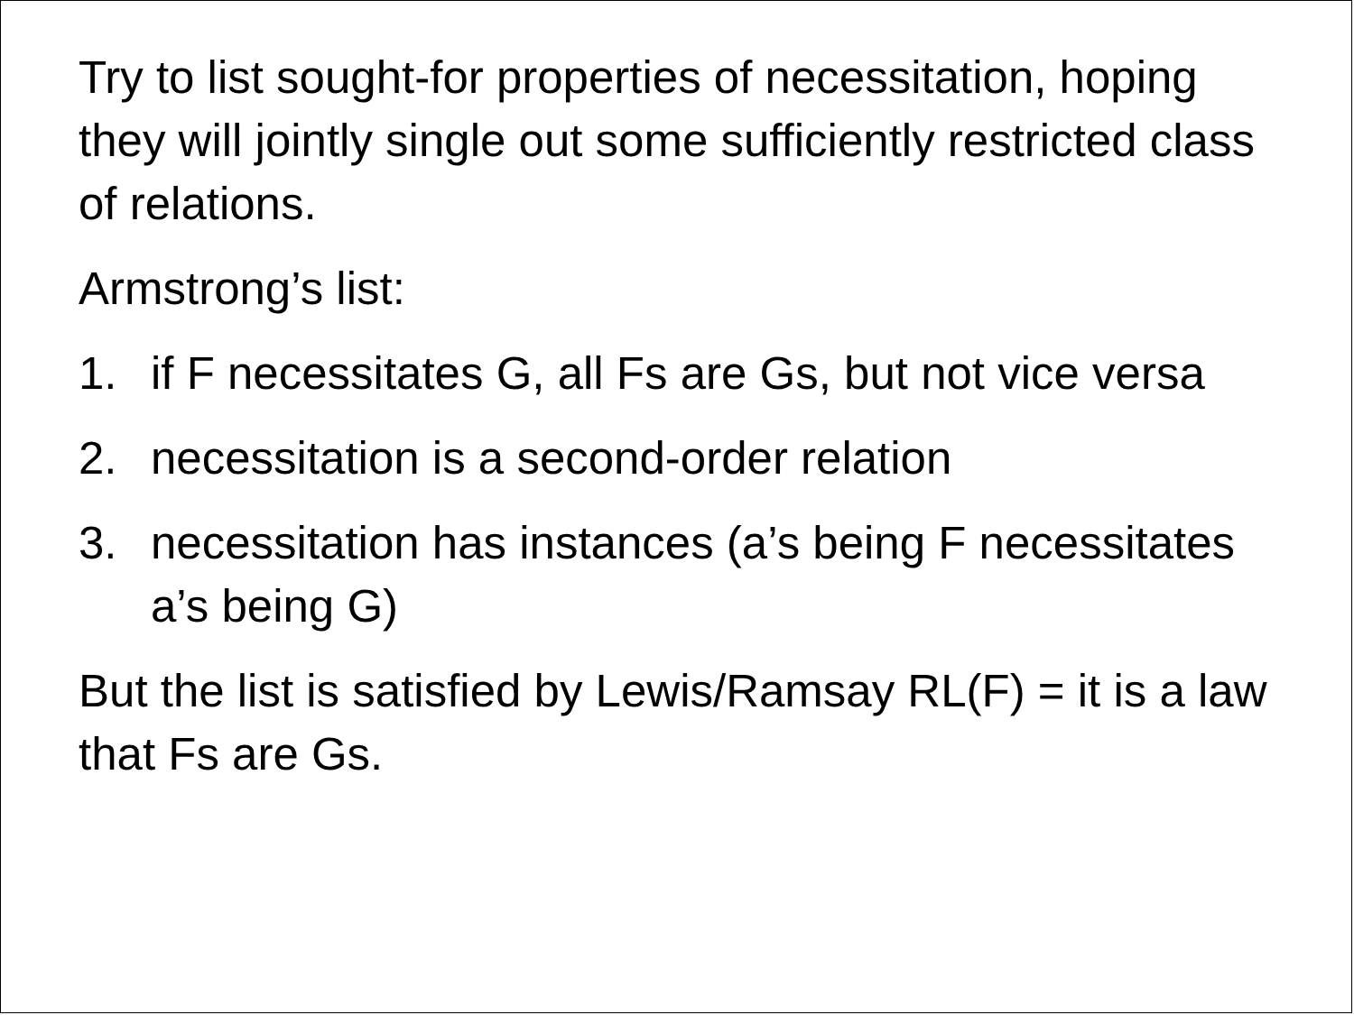Try to list sought-for properties of necessitation, hoping they will jointly single out some sufficiently restricted class of relations.
Armstrong’s list:
1. if F necessitates G, all Fs are Gs, but not vice versa
2. necessitation is a second-order relation
3. necessitation has instances (a’s being F necessitates a’s being G)
But the list is satisfied by Lewis/Ramsay RL(F) = it is a law that Fs are Gs.